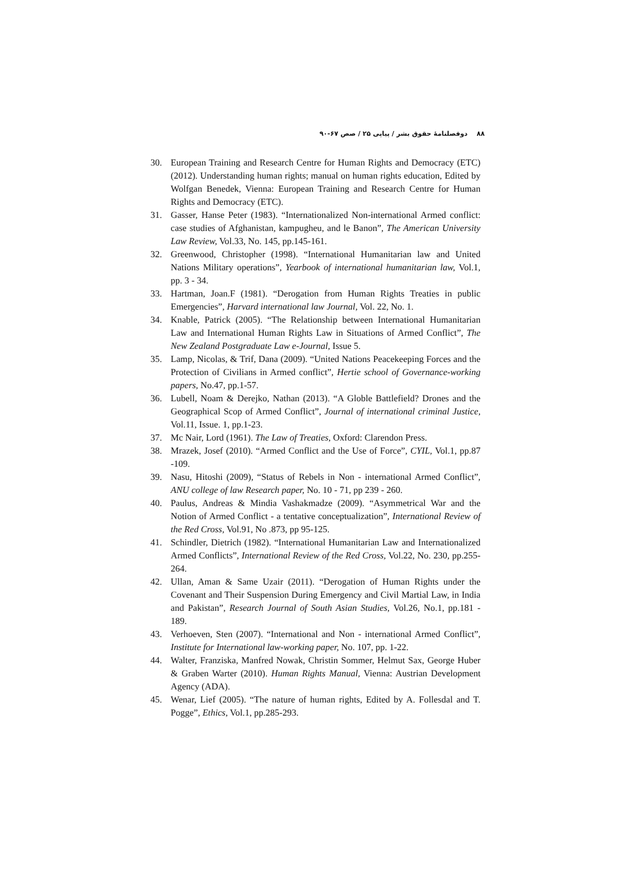۸۸ دوفصلنامۀ حقوق بشر / پیاپی ۲۵ / صص ۶۷-۹۰
30. European Training and Research Centre for Human Rights and Democracy (ETC) (2012). Understanding human rights; manual on human rights education, Edited by Wolfgan Benedek, Vienna: European Training and Research Centre for Human Rights and Democracy (ETC).
31. Gasser, Hanse Peter (1983). “Internationalized Non-international Armed conflict: case studies of Afghanistan, kampugheu, and le Banon”, The American University Law Review, Vol.33, No. 145, pp.145-161.
32. Greenwood, Christopher (1998). “International Humanitarian law and United Nations Military operations”, Yearbook of international humanitarian law, Vol.1, pp. 3 - 34.
33. Hartman, Joan.F (1981). “Derogation from Human Rights Treaties in public Emergencies”, Harvard international law Journal, Vol. 22, No. 1.
34. Knable, Patrick (2005). “The Relationship between International Humanitarian Law and International Human Rights Law in Situations of Armed Conflict”, The New Zealand Postgraduate Law e-Journal, Issue 5.
35. Lamp, Nicolas, & Trif, Dana (2009). “United Nations Peacekeeping Forces and the Protection of Civilians in Armed conflict”, Hertie school of Governance-working papers, No.47, pp.1-57.
36. Lubell, Noam & Derejko, Nathan (2013). “A Globle Battlefield? Drones and the Geographical Scop of Armed Conflict”, Journal of international criminal Justice, Vol.11, Issue. 1, pp.1-23.
37. Mc Nair, Lord (1961). The Law of Treaties, Oxford: Clarendon Press.
38. Mrazek, Josef (2010). “Armed Conflict and the Use of Force”, CYIL, Vol.1, pp.87 -109.
39. Nasu, Hitoshi (2009), “Status of Rebels in Non - international Armed Conflict”, ANU college of law Research paper, No. 10 - 71, pp 239 - 260.
40. Paulus, Andreas & Mindia Vashakmadze (2009). “Asymmetrical War and the Notion of Armed Conflict - a tentative conceptualization”, International Review of the Red Cross, Vol.91, No .873, pp 95-125.
41. Schindler, Dietrich (1982). “International Humanitarian Law and Internationalized Armed Conflicts”, International Review of the Red Cross, Vol.22, No. 230, pp.255-264.
42. Ullan, Aman & Same Uzair (2011). “Derogation of Human Rights under the Covenant and Their Suspension During Emergency and Civil Martial Law, in India and Pakistan”, Research Journal of South Asian Studies, Vol.26, No.1, pp.181 - 189.
43. Verhoeven, Sten (2007). “International and Non - international Armed Conflict”, Institute for International law-working paper, No. 107, pp. 1-22.
44. Walter, Franziska, Manfred Nowak, Christin Sommer, Helmut Sax, George Huber & Graben Warter (2010). Human Rights Manual, Vienna: Austrian Development Agency (ADA).
45. Wenar, Lief (2005). “The nature of human rights, Edited by A. Follesdal and T. Pogge”, Ethics, Vol.1, pp.285-293.